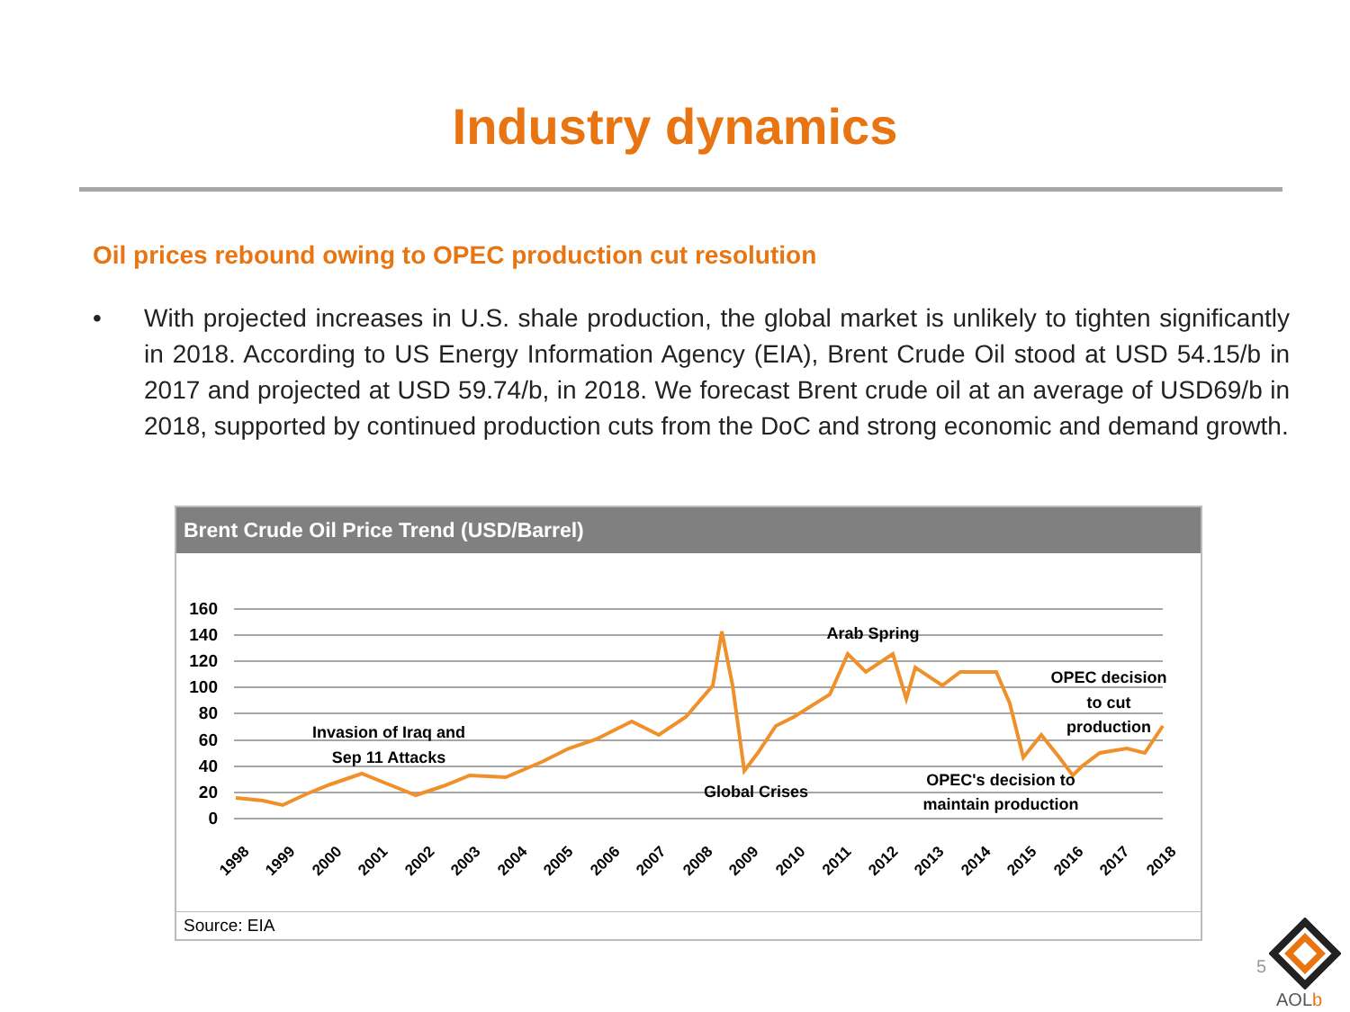Industry dynamics
Oil prices rebound owing to OPEC production cut resolution
• With projected increases in U.S. shale production, the global market is unlikely to tighten significantly in 2018. According to US Energy Information Agency (EIA), Brent Crude Oil stood at USD 54.15/b in 2017 and projected at USD 59.74/b, in 2018. We forecast Brent crude oil at an average of USD69/b in 2018, supported by continued production cuts from the DoC and strong economic and demand growth.
Brent Crude Oil Price Trend (USD/Barrel)
160
140
120
100
80
60
40
20
0
1998
1999
2000
2001
2002
2003
2004
2005
2006
2007
2008
2009
2010
2011
2012
2013
2014
2015
2016
2017
2018
Invasion of Iraq and
Sep 11 Attacks
Global Crises
Arab Spring
OPEC's decision to
maintain production
OPEC decision
to cut
production
Source: EIA
5
AOLb